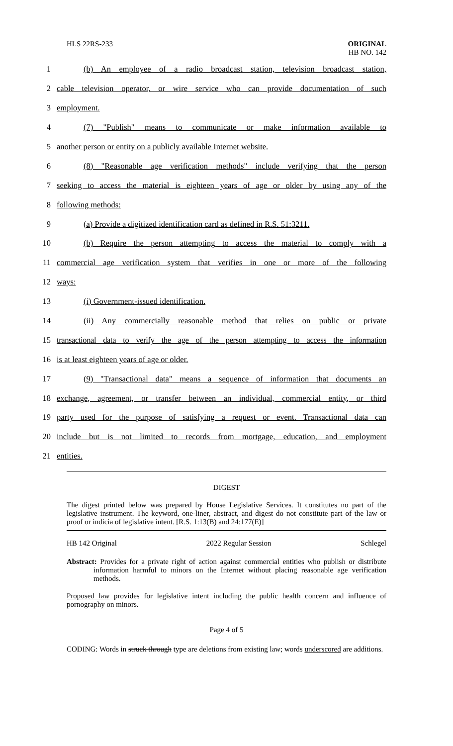HLS 22RS-233 ORIGINAL
HB NO. 142
1
(b) An employee of a radio broadcast station, television broadcast station,
2
cable television operator, or wire service who can provide documentation of such
3
employment.
4
(7) "Publish" means to communicate or make information available to
5
another person or entity on a publicly available Internet website.
6
(8) "Reasonable age verification methods" include verifying that the person
7
seeking to access the material is eighteen years of age or older by using any of the
8
following methods:
9
(a) Provide a digitized identification card as defined in R.S. 51:3211.
10
(b) Require the person attempting to access the material to comply with a
11
commercial age verification system that verifies in one or more of the following
12
ways:
13
(i) Government-issued identification.
14
(ii) Any commercially reasonable method that relies on public or private
15
transactional data to verify the age of the person attempting to access the information
16
is at least eighteen years of age or older.
17
(9) "Transactional data" means a sequence of information that documents an
18
exchange, agreement, or transfer between an individual, commercial entity, or third
19
party used for the purpose of satisfying a request or event. Transactional data can
20
include but is not limited to records from mortgage, education, and employment
21
entities.
DIGEST
The digest printed below was prepared by House Legislative Services. It constitutes no part of the legislative instrument. The keyword, one-liner, abstract, and digest do not constitute part of the law or proof or indicia of legislative intent. [R.S. 1:13(B) and 24:177(E)]
HB 142 Original 2022 Regular Session Schlegel
Abstract: Provides for a private right of action against commercial entities who publish or distribute information harmful to minors on the Internet without placing reasonable age verification methods.
Proposed law provides for legislative intent including the public health concern and influence of pornography on minors.
Page 4 of 5
CODING: Words in struck through type are deletions from existing law; words underscored are additions.